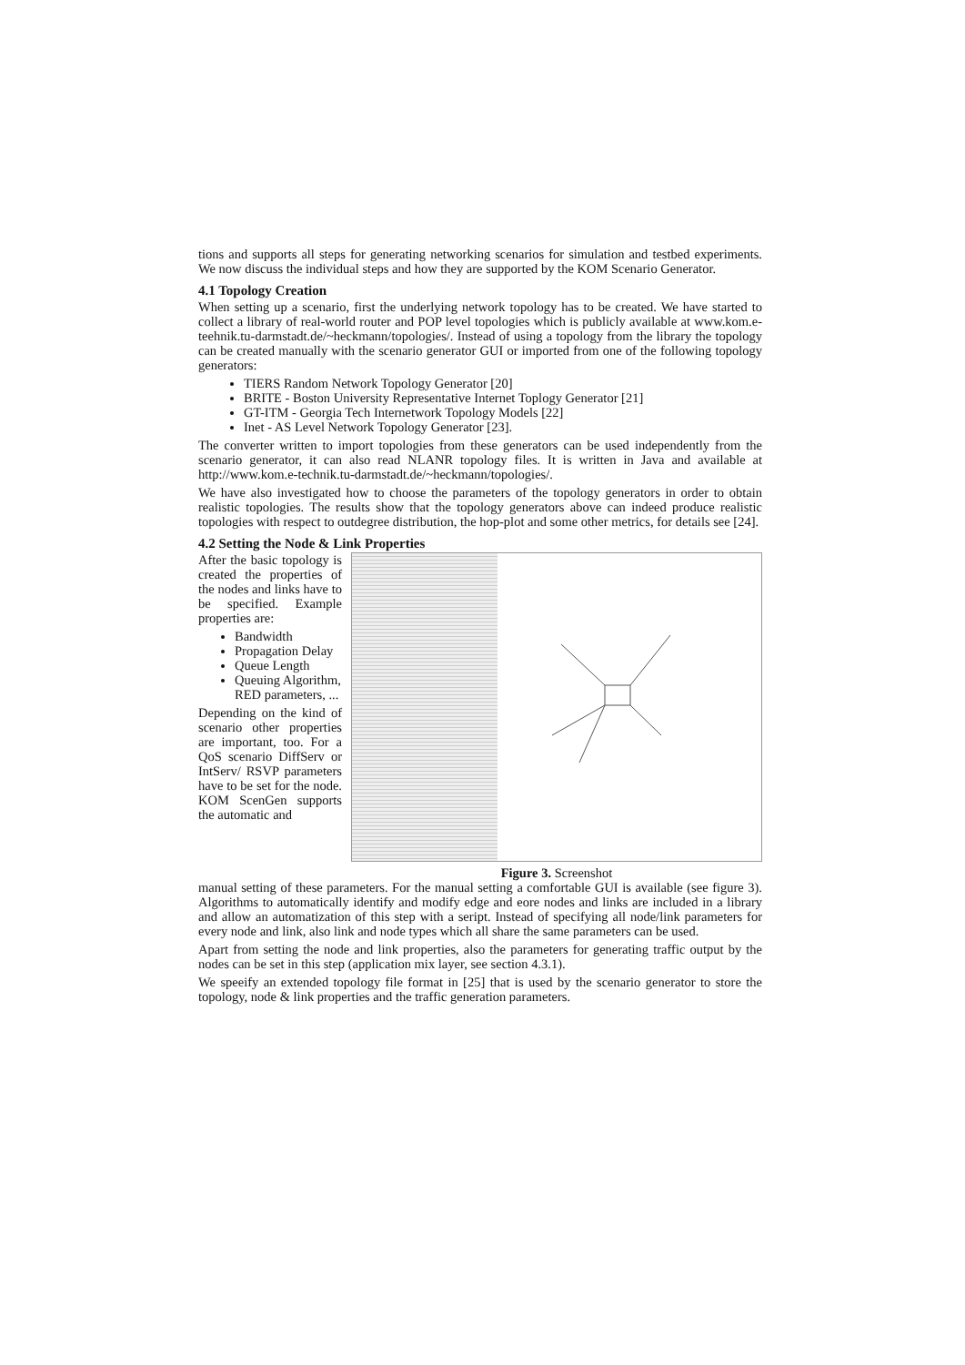tions and supports all steps for generating networking scenarios for simulation and testbed experiments. We now discuss the individual steps and how they are supported by the KOM Scenario Generator.
4.1 Topology Creation
When setting up a scenario, first the underlying network topology has to be created. We have started to collect a library of real-world router and POP level topologies which is publicly available at www.kom.e-teehnik.tu-darmstadt.de/~heckmann/topologies/. Instead of using a topology from the library the topology can be created manually with the scenario generator GUI or imported from one of the following topology generators:
TIERS Random Network Topology Generator [20]
BRITE - Boston University Representative Internet Toplogy Generator [21]
GT-ITM - Georgia Tech Internetwork Topology Models [22]
Inet - AS Level Network Topology Generator [23].
The converter written to import topologies from these generators can be used independently from the scenario generator, it can also read NLANR topology files. It is written in Java and available at http://www.kom.e-technik.tu-darmstadt.de/~heckmann/topologies/.
We have also investigated how to choose the parameters of the topology generators in order to obtain realistic topologies. The results show that the topology generators above can indeed produce realistic topologies with respect to outdegree distribution, the hop-plot and some other metrics, for details see [24].
4.2 Setting the Node & Link Properties
After the basic topology is created the properties of the nodes and links have to be specified. Example properties are:
Bandwidth
Propagation Delay
Queue Length
Queuing Algorithm, RED parameters, ...
Depending on the kind of scenario other properties are important, too. For a QoS scenario DiffServ or IntServ/ RSVP parameters have to be set for the node. KOM ScenGen supports the automatic and
Figure 3. Screenshot
manual setting of these parameters. For the manual setting a comfortable GUI is available (see figure 3). Algorithms to automatically identify and modify edge and eore nodes and links are included in a library and allow an automatization of this step with a seript. Instead of specifying all node/link parameters for every node and link, also link and node types which all share the same parameters can be used.
Apart from setting the node and link properties, also the parameters for generating traffic output by the nodes can be set in this step (application mix layer, see section 4.3.1).
We speeify an extended topology file format in [25] that is used by the scenario generator to store the topology, node & link properties and the traffic generation parameters.